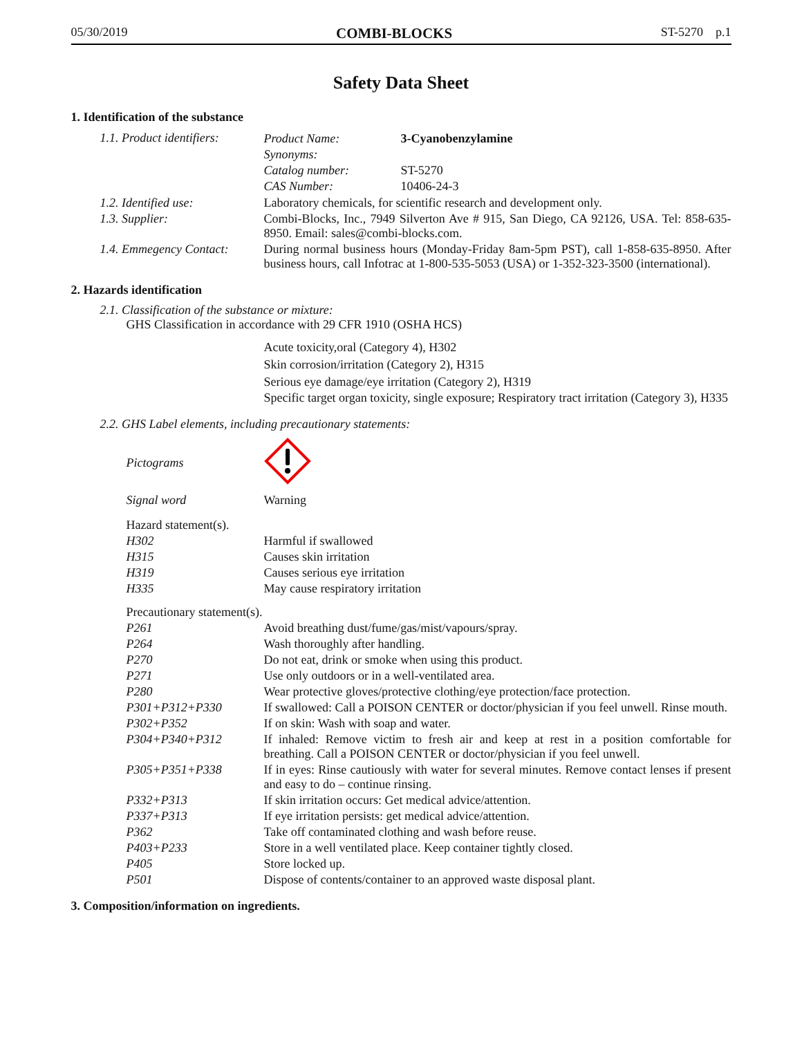05/30/2019 COMBI-BLOCKS ST-5270 p.1
Safety Data Sheet
1. Identification of the substance
| 1.1. Product identifiers: | / Product Name: / 3-Cyanobenzylamine / / Synonyms: / / / Catalog number: / ST-5270 / / CAS Number: / 10406-24-3 / |
| 1.2. Identified use: | Laboratory chemicals, for scientific research and development only. |
| 1.3. Supplier: | Combi-Blocks, Inc., 7949 Silverton Ave # 915, San Diego, CA 92126, USA. Tel: 858-635-8950. Email: sales@combi-blocks.com. |
| 1.4. Emmegency Contact: | During normal business hours (Monday-Friday 8am-5pm PST), call 1-858-635-8950. After business hours, call Infotrac at 1-800-535-5053 (USA) or 1-352-323-3500 (international). |
2. Hazards identification
2.1. Classification of the substance or mixture:
GHS Classification in accordance with 29 CFR 1910 (OSHA HCS)
Acute toxicity,oral (Category 4), H302
Skin corrosion/irritation (Category 2), H315
Serious eye damage/eye irritation (Category 2), H319
Specific target organ toxicity, single exposure; Respiratory tract irritation (Category 3), H335
2.2. GHS Label elements, including precautionary statements:
| Pictograms | |
| Signal word | Warning |
| Hazard statement(s). | |
| H302 | Harmful if swallowed |
| H315 | Causes skin irritation |
| H319 | Causes serious eye irritation |
| H335 | May cause respiratory irritation |
| Precautionary statement(s). | |
| P261 | Avoid breathing dust/fume/gas/mist/vapours/spray. |
| P264 | Wash thoroughly after handling. |
| P270 | Do not eat, drink or smoke when using this product. |
| P271 | Use only outdoors or in a well-ventilated area. |
| P280 | Wear protective gloves/protective clothing/eye protection/face protection. |
| P301+P312+P330 | If swallowed: Call a POISON CENTER or doctor/physician if you feel unwell. Rinse mouth. |
| P302+P352 | If on skin: Wash with soap and water. |
| P304+P340+P312 | If inhaled: Remove victim to fresh air and keep at rest in a position comfortable for breathing. Call a POISON CENTER or doctor/physician if you feel unwell. |
| P305+P351+P338 | If in eyes: Rinse cautiously with water for several minutes. Remove contact lenses if present and easy to do – continue rinsing. |
| P332+P313 | If skin irritation occurs: Get medical advice/attention. |
| P337+P313 | If eye irritation persists: get medical advice/attention. |
| P362 | Take off contaminated clothing and wash before reuse. |
| P403+P233 | Store in a well ventilated place. Keep container tightly closed. |
| P405 | Store locked up. |
| P501 | Dispose of contents/container to an approved waste disposal plant. |
3. Composition/information on ingredients.